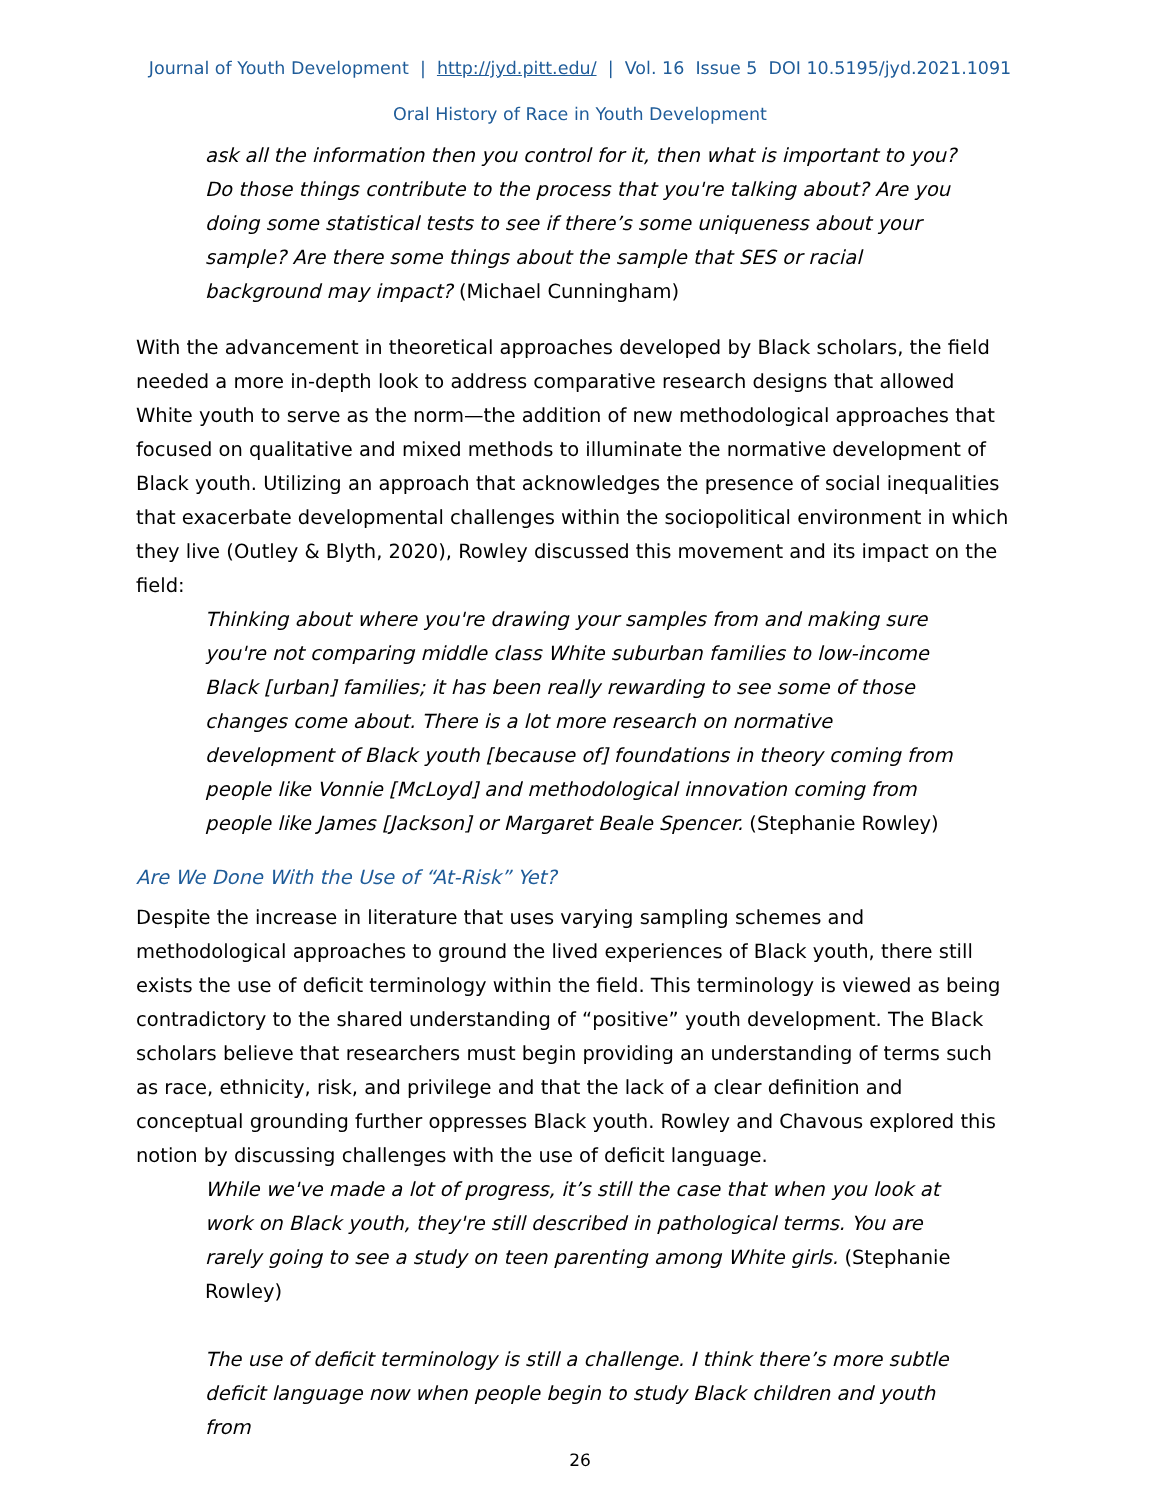Journal of Youth Development | http://jyd.pitt.edu/ | Vol. 16 Issue 5 DOI 10.5195/jyd.2021.1091
Oral History of Race in Youth Development
ask all the information then you control for it, then what is important to you? Do those things contribute to the process that you're talking about? Are you doing some statistical tests to see if there’s some uniqueness about your sample? Are there some things about the sample that SES or racial background may impact? (Michael Cunningham)
With the advancement in theoretical approaches developed by Black scholars, the field needed a more in-depth look to address comparative research designs that allowed White youth to serve as the norm—the addition of new methodological approaches that focused on qualitative and mixed methods to illuminate the normative development of Black youth. Utilizing an approach that acknowledges the presence of social inequalities that exacerbate developmental challenges within the sociopolitical environment in which they live (Outley & Blyth, 2020), Rowley discussed this movement and its impact on the field:
Thinking about where you're drawing your samples from and making sure you're not comparing middle class White suburban families to low-income Black [urban] families; it has been really rewarding to see some of those changes come about. There is a lot more research on normative development of Black youth [because of] foundations in theory coming from people like Vonnie [McLoyd] and methodological innovation coming from people like James [Jackson] or Margaret Beale Spencer. (Stephanie Rowley)
Are We Done With the Use of “At-Risk” Yet?
Despite the increase in literature that uses varying sampling schemes and methodological approaches to ground the lived experiences of Black youth, there still exists the use of deficit terminology within the field. This terminology is viewed as being contradictory to the shared understanding of “positive” youth development. The Black scholars believe that researchers must begin providing an understanding of terms such as race, ethnicity, risk, and privilege and that the lack of a clear definition and conceptual grounding further oppresses Black youth. Rowley and Chavous explored this notion by discussing challenges with the use of deficit language.
While we've made a lot of progress, it’s still the case that when you look at work on Black youth, they're still described in pathological terms. You are rarely going to see a study on teen parenting among White girls. (Stephanie Rowley)
The use of deficit terminology is still a challenge. I think there’s more subtle deficit language now when people begin to study Black children and youth from
26